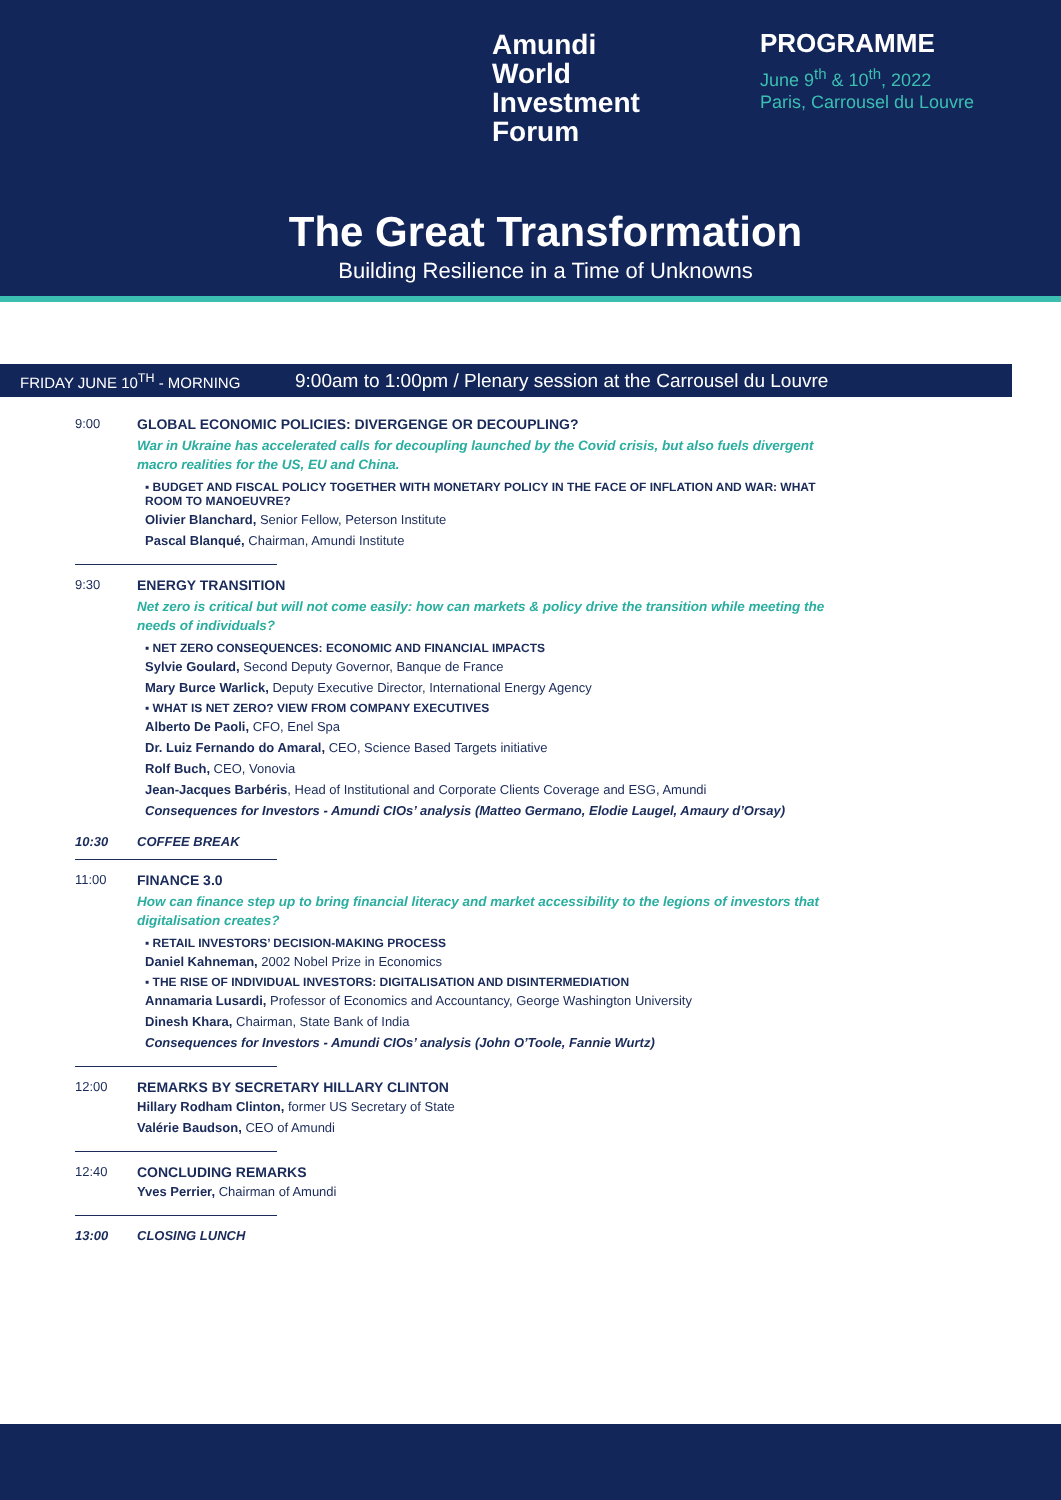Amundi
World
Investment
Forum
PROGRAMME
June 9<sup>th</sup> & 10<sup>th</sup>, 2022
Paris, Carrousel du Louvre
The Great Transformation
Building Resilience in a Time of Unknowns
FRIDAY JUNE 10<sup>TH</sup> - MORNING
9:00am to 1:00pm / Plenary session at the Carrousel du Louvre
9:00 GLOBAL ECONOMIC POLICIES: DIVERGENGE OR DECOUPLING?
War in Ukraine has accelerated calls for decoupling launched by the Covid crisis, but also fuels divergent macro realities for the US, EU and China.
▪ BUDGET AND FISCAL POLICY TOGETHER WITH MONETARY POLICY IN THE FACE OF INFLATION AND WAR: WHAT ROOM TO MANOEUVRE?
Olivier Blanchard, Senior Fellow, Peterson Institute
Pascal Blanqué, Chairman, Amundi Institute
9:30 ENERGY TRANSITION
Net zero is critical but will not come easily: how can markets & policy drive the transition while meeting the needs of individuals?
▪ NET ZERO CONSEQUENCES: ECONOMIC AND FINANCIAL IMPACTS
Sylvie Goulard, Second Deputy Governor, Banque de France
Mary Burce Warlick, Deputy Executive Director, International Energy Agency
▪ WHAT IS NET ZERO? VIEW FROM COMPANY EXECUTIVES
Alberto De Paoli, CFO, Enel Spa
Dr. Luiz Fernando do Amaral, CEO, Science Based Targets initiative
Rolf Buch, CEO, Vonovia
Jean-Jacques Barbéris, Head of Institutional and Corporate Clients Coverage and ESG, Amundi
Consequences for Investors - Amundi CIOs’ analysis (Matteo Germano, Elodie Laugel, Amaury d’Orsay)
10:30 COFFEE BREAK
11:00 FINANCE 3.0
How can finance step up to bring financial literacy and market accessibility to the legions of investors that digitalisation creates?
▪ RETAIL INVESTORS’ DECISION-MAKING PROCESS
Daniel Kahneman, 2002 Nobel Prize in Economics
▪ THE RISE OF INDIVIDUAL INVESTORS: DIGITALISATION AND DISINTERMEDIATION
Annamaria Lusardi, Professor of Economics and Accountancy, George Washington University
Dinesh Khara, Chairman, State Bank of India
Consequences for Investors - Amundi CIOs’ analysis (John O’Toole, Fannie Wurtz)
12:00 REMARKS BY SECRETARY HILLARY CLINTON
Hillary Rodham Clinton, former US Secretary of State
Valérie Baudson, CEO of Amundi
12:40 CONCLUDING REMARKS
Yves Perrier, Chairman of Amundi
13:00 CLOSING LUNCH